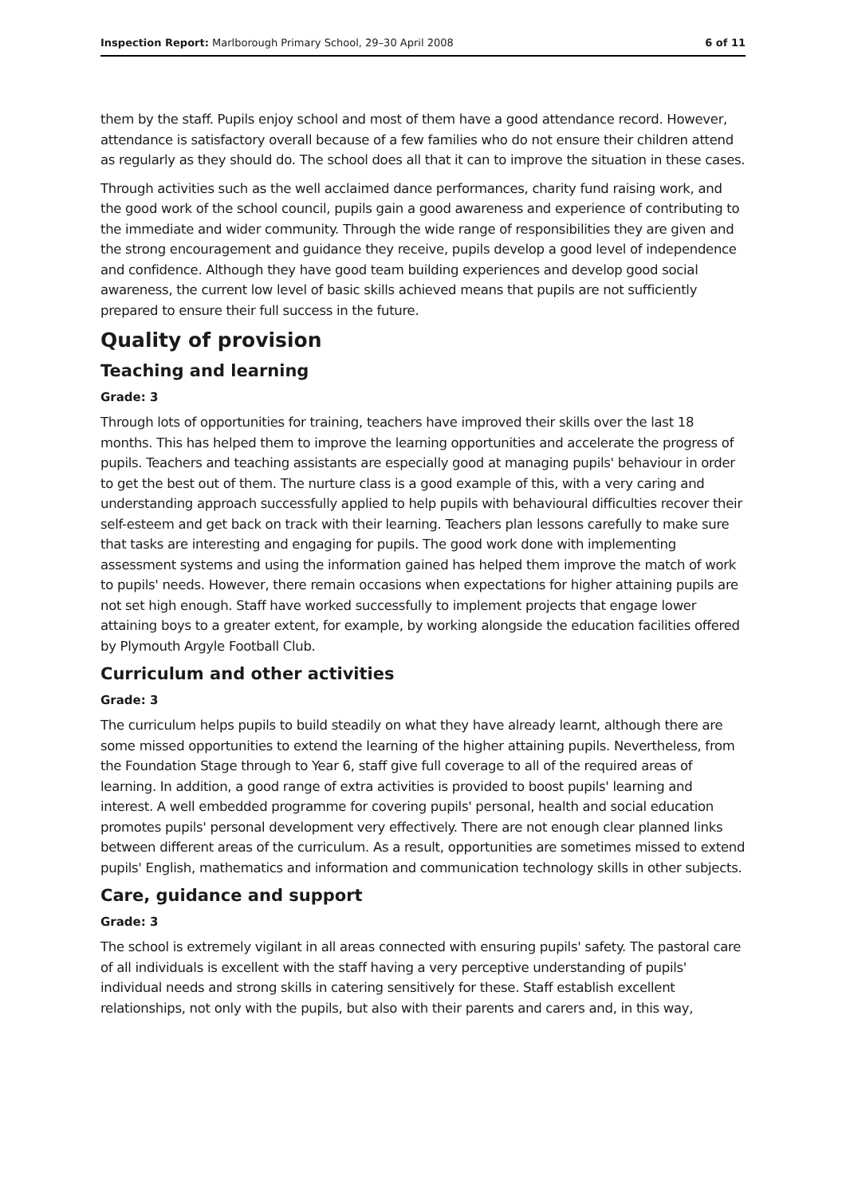Inspection Report: Marlborough Primary School, 29–30 April 2008 6 of 11
them by the staff. Pupils enjoy school and most of them have a good attendance record. However, attendance is satisfactory overall because of a few families who do not ensure their children attend as regularly as they should do. The school does all that it can to improve the situation in these cases.
Through activities such as the well acclaimed dance performances, charity fund raising work, and the good work of the school council, pupils gain a good awareness and experience of contributing to the immediate and wider community. Through the wide range of responsibilities they are given and the strong encouragement and guidance they receive, pupils develop a good level of independence and confidence. Although they have good team building experiences and develop good social awareness, the current low level of basic skills achieved means that pupils are not sufficiently prepared to ensure their full success in the future.
Quality of provision
Teaching and learning
Grade: 3
Through lots of opportunities for training, teachers have improved their skills over the last 18 months. This has helped them to improve the learning opportunities and accelerate the progress of pupils. Teachers and teaching assistants are especially good at managing pupils' behaviour in order to get the best out of them. The nurture class is a good example of this, with a very caring and understanding approach successfully applied to help pupils with behavioural difficulties recover their self-esteem and get back on track with their learning. Teachers plan lessons carefully to make sure that tasks are interesting and engaging for pupils. The good work done with implementing assessment systems and using the information gained has helped them improve the match of work to pupils' needs. However, there remain occasions when expectations for higher attaining pupils are not set high enough. Staff have worked successfully to implement projects that engage lower attaining boys to a greater extent, for example, by working alongside the education facilities offered by Plymouth Argyle Football Club.
Curriculum and other activities
Grade: 3
The curriculum helps pupils to build steadily on what they have already learnt, although there are some missed opportunities to extend the learning of the higher attaining pupils. Nevertheless, from the Foundation Stage through to Year 6, staff give full coverage to all of the required areas of learning. In addition, a good range of extra activities is provided to boost pupils' learning and interest. A well embedded programme for covering pupils' personal, health and social education promotes pupils' personal development very effectively. There are not enough clear planned links between different areas of the curriculum. As a result, opportunities are sometimes missed to extend pupils' English, mathematics and information and communication technology skills in other subjects.
Care, guidance and support
Grade: 3
The school is extremely vigilant in all areas connected with ensuring pupils' safety. The pastoral care of all individuals is excellent with the staff having a very perceptive understanding of pupils' individual needs and strong skills in catering sensitively for these. Staff establish excellent relationships, not only with the pupils, but also with their parents and carers and, in this way,